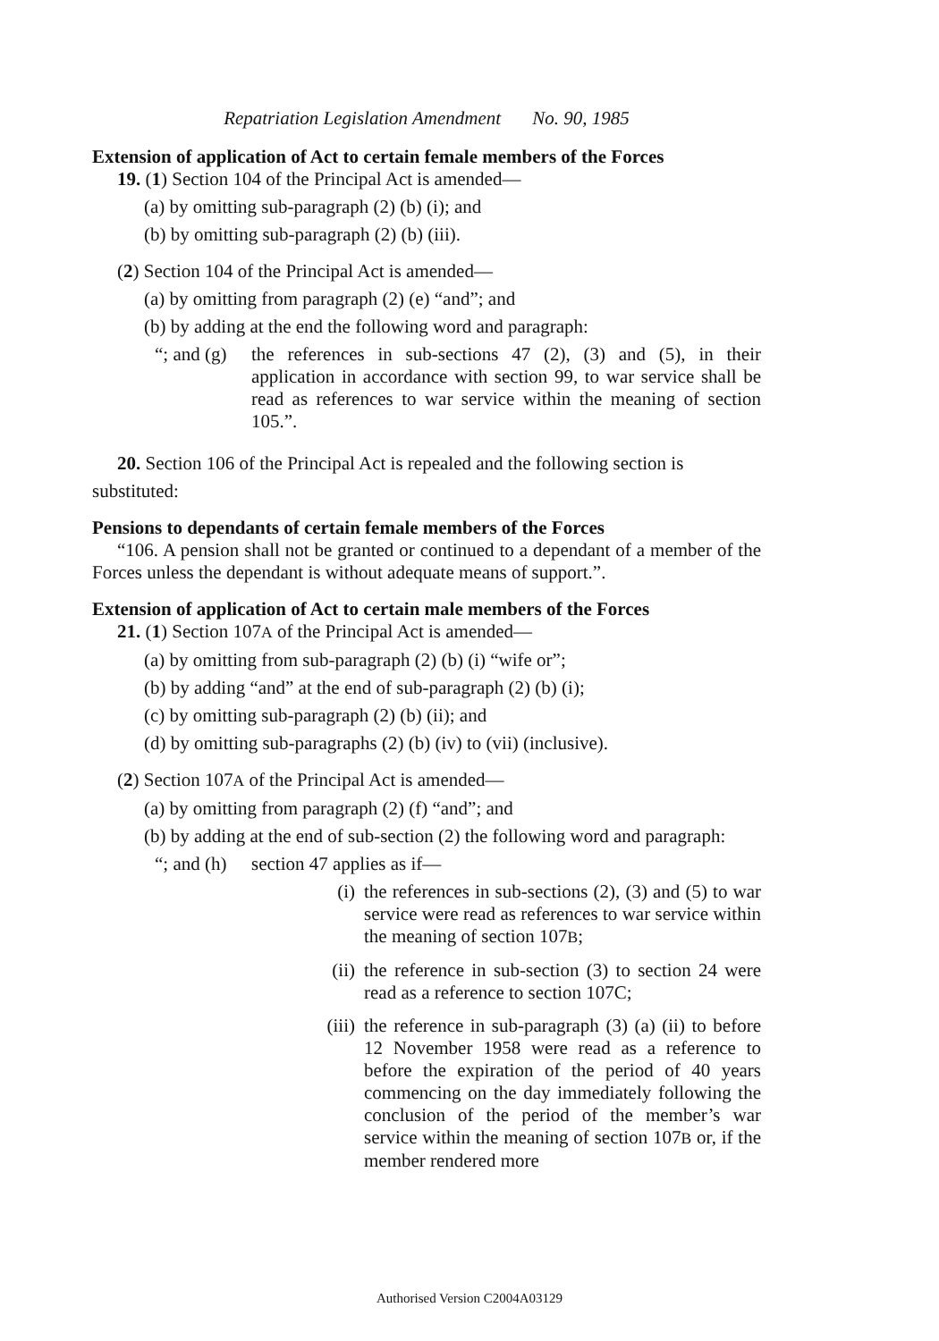Repatriation Legislation Amendment No. 90, 1985
Extension of application of Act to certain female members of the Forces
19. (1) Section 104 of the Principal Act is amended—
(a) by omitting sub-paragraph (2) (b) (i); and
(b) by omitting sub-paragraph (2) (b) (iii).
(2) Section 104 of the Principal Act is amended—
(a) by omitting from paragraph (2) (e) “and”; and
(b) by adding at the end the following word and paragraph:
“; and (g)
the references in sub-sections 47 (2), (3) and (5), in their application in accordance with section 99, to war service shall be read as references to war service within the meaning of section 105.”.
20. Section 106 of the Principal Act is repealed and the following section is
substituted:
Pensions to dependants of certain female members of the Forces
“106. A pension shall not be granted or continued to a dependant of a member of the Forces unless the dependant is without adequate means of support.”.
Extension of application of Act to certain male members of the Forces
21. (1) Section 107A of the Principal Act is amended—
(a) by omitting from sub-paragraph (2) (b) (i) “wife or”;
(b) by adding “and” at the end of sub-paragraph (2) (b) (i);
(c) by omitting sub-paragraph (2) (b) (ii); and
(d) by omitting sub-paragraphs (2) (b) (iv) to (vii) (inclusive).
(2) Section 107A of the Principal Act is amended—
(a) by omitting from paragraph (2) (f) “and”; and
(b) by adding at the end of sub-section (2) the following word and paragraph:
“; and (h)
section 47 applies as if—
(i) the references in sub-sections (2), (3) and (5) to war service were read as references to war service within the meaning of section 107B;
(ii) the reference in sub-section (3) to section 24 were read as a reference to section 107C;
(iii) the reference in sub-paragraph (3) (a) (ii) to before 12 November 1958 were read as a reference to before the expiration of the period of 40 years commencing on the day immediately following the conclusion of the period of the member’s war service within the meaning of section 107B or, if the member rendered more
Authorised Version C2004A03129